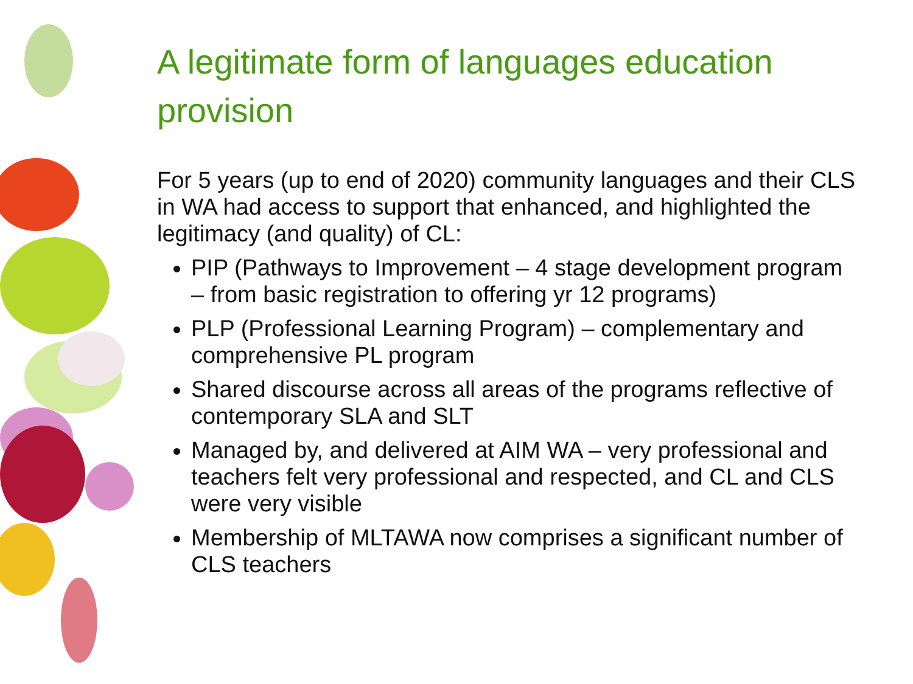A legitimate form of languages education provision
For 5 years (up to end of 2020) community languages and their CLS in WA had access to support that enhanced, and highlighted the legitimacy (and quality) of CL:
PIP (Pathways to Improvement – 4 stage development program – from basic registration to offering yr 12 programs)
PLP (Professional Learning Program) – complementary and comprehensive PL program
Shared discourse across all areas of the programs reflective of contemporary SLA and SLT
Managed by, and delivered at AIM WA – very professional and teachers felt very professional and respected, and CL and CLS were very visible
Membership of MLTAWA now comprises a significant number of CLS teachers